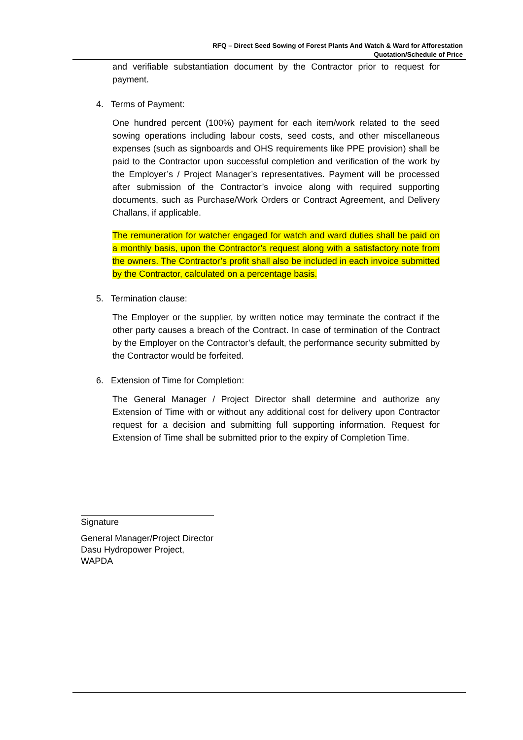RFQ – Direct Seed Sowing of Forest Plants And Watch & Ward for Afforestation
Quotation/Schedule of Price
and verifiable substantiation document by the Contractor prior to request for payment.
4. Terms of Payment:
One hundred percent (100%) payment for each item/work related to the seed sowing operations including labour costs, seed costs, and other miscellaneous expenses (such as signboards and OHS requirements like PPE provision) shall be paid to the Contractor upon successful completion and verification of the work by the Employer’s / Project Manager’s representatives. Payment will be processed after submission of the Contractor’s invoice along with required supporting documents, such as Purchase/Work Orders or Contract Agreement, and Delivery Challans, if applicable.
The remuneration for watcher engaged for watch and ward duties shall be paid on a monthly basis, upon the Contractor’s request along with a satisfactory note from the owners. The Contractor’s profit shall also be included in each invoice submitted by the Contractor, calculated on a percentage basis.
5. Termination clause:
The Employer or the supplier, by written notice may terminate the contract if the other party causes a breach of the Contract. In case of termination of the Contract by the Employer on the Contractor’s default, the performance security submitted by the Contractor would be forfeited.
6. Extension of Time for Completion:
The General Manager / Project Director shall determine and authorize any Extension of Time with or without any additional cost for delivery upon Contractor request for a decision and submitting full supporting information. Request for Extension of Time shall be submitted prior to the expiry of Completion Time.
Signature
General Manager/Project Director
Dasu Hydropower Project,
WAPDA